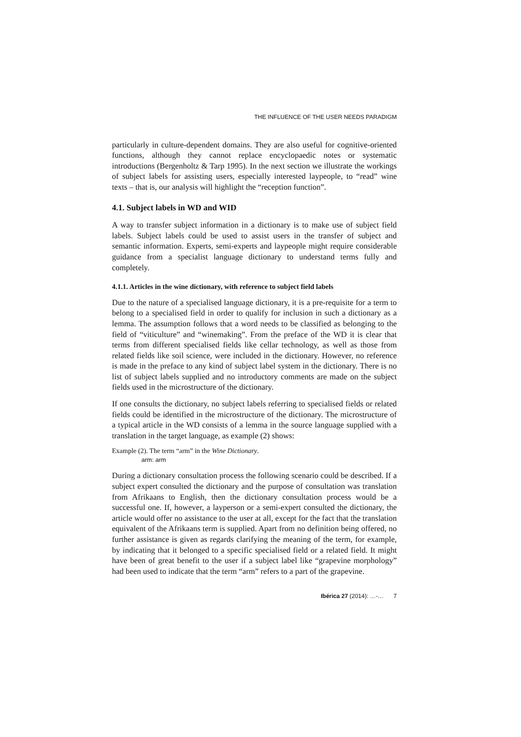THE INFLUENCE OF THE USER NEEDS PARADIGM
particularly in culture-dependent domains. They are also useful for cognitive-oriented functions, although they cannot replace encyclopaedic notes or systematic introductions (Bergenholtz & Tarp 1995). In the next section we illustrate the workings of subject labels for assisting users, especially interested laypeople, to “read” wine texts – that is, our analysis will highlight the “reception function”.
4.1. Subject labels in WD and WID
A way to transfer subject information in a dictionary is to make use of subject field labels. Subject labels could be used to assist users in the transfer of subject and semantic information. Experts, semi-experts and laypeople might require considerable guidance from a specialist language dictionary to understand terms fully and completely.
4.1.1. Articles in the wine dictionary, with reference to subject field labels
Due to the nature of a specialised language dictionary, it is a pre-requisite for a term to belong to a specialised field in order to qualify for inclusion in such a dictionary as a lemma. The assumption follows that a word needs to be classified as belonging to the field of “viticulture” and “winemaking”. From the preface of the WD it is clear that terms from different specialised fields like cellar technology, as well as those from related fields like soil science, were included in the dictionary. However, no reference is made in the preface to any kind of subject label system in the dictionary. There is no list of subject labels supplied and no introductory comments are made on the subject fields used in the microstructure of the dictionary.
If one consults the dictionary, no subject labels referring to specialised fields or related fields could be identified in the microstructure of the dictionary. The microstructure of a typical article in the WD consists of a lemma in the source language supplied with a translation in the target language, as example (2) shows:
Example (2). The term “arm” in the Wine Dictionary.
arm: arm
During a dictionary consultation process the following scenario could be described. If a subject expert consulted the dictionary and the purpose of consultation was translation from Afrikaans to English, then the dictionary consultation process would be a successful one. If, however, a layperson or a semi-expert consulted the dictionary, the article would offer no assistance to the user at all, except for the fact that the translation equivalent of the Afrikaans term is supplied. Apart from no definition being offered, no further assistance is given as regards clarifying the meaning of the term, for example, by indicating that it belonged to a specific specialised field or a related field. It might have been of great benefit to the user if a subject label like “grapevine morphology” had been used to indicate that the term “arm” refers to a part of the grapevine.
Ibérica 27 (2014): …-… 7